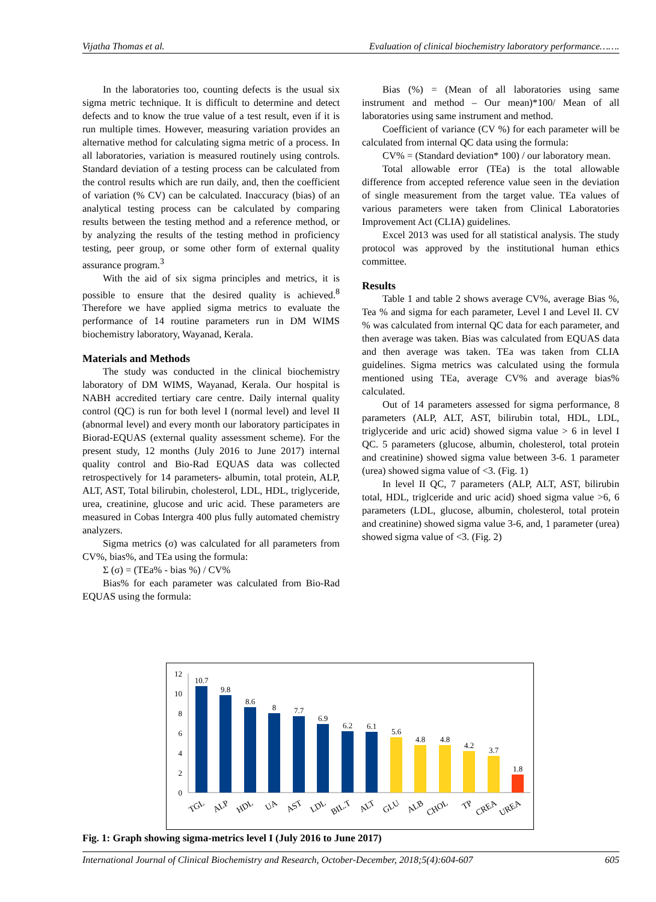Vijatha Thomas et al. Evaluation of clinical biochemistry laboratory performance…….
In the laboratories too, counting defects is the usual six sigma metric technique. It is difficult to determine and detect defects and to know the true value of a test result, even if it is run multiple times. However, measuring variation provides an alternative method for calculating sigma metric of a process. In all laboratories, variation is measured routinely using controls. Standard deviation of a testing process can be calculated from the control results which are run daily, and, then the coefficient of variation (% CV) can be calculated. Inaccuracy (bias) of an analytical testing process can be calculated by comparing results between the testing method and a reference method, or by analyzing the results of the testing method in proficiency testing, peer group, or some other form of external quality assurance program.<sup>3</sup>
With the aid of six sigma principles and metrics, it is possible to ensure that the desired quality is achieved.<sup>8</sup> Therefore we have applied sigma metrics to evaluate the performance of 14 routine parameters run in DM WIMS biochemistry laboratory, Wayanad, Kerala.
Materials and Methods
The study was conducted in the clinical biochemistry laboratory of DM WIMS, Wayanad, Kerala. Our hospital is NABH accredited tertiary care centre. Daily internal quality control (QC) is run for both level I (normal level) and level II (abnormal level) and every month our laboratory participates in Biorad-EQUAS (external quality assessment scheme). For the present study, 12 months (July 2016 to June 2017) internal quality control and Bio-Rad EQUAS data was collected retrospectively for 14 parameters- albumin, total protein, ALP, ALT, AST, Total bilirubin, cholesterol, LDL, HDL, triglyceride, urea, creatinine, glucose and uric acid. These parameters are measured in Cobas Intergra 400 plus fully automated chemistry analyzers.
Sigma metrics (σ) was calculated for all parameters from CV%, bias%, and TEa using the formula:
Σ (σ) = (TEa% - bias %) / CV%
Bias% for each parameter was calculated from Bio-Rad EQUAS using the formula:
Bias (%) = (Mean of all laboratories using same instrument and method – Our mean)*100/ Mean of all laboratories using same instrument and method.
Coefficient of variance (CV %) for each parameter will be calculated from internal QC data using the formula:
CV% = (Standard deviation* 100) / our laboratory mean.
Total allowable error (TEa) is the total allowable difference from accepted reference value seen in the deviation of single measurement from the target value. TEa values of various parameters were taken from Clinical Laboratories Improvement Act (CLIA) guidelines.
Excel 2013 was used for all statistical analysis. The study protocol was approved by the institutional human ethics committee.
Results
Table 1 and table 2 shows average CV%, average Bias %, Tea % and sigma for each parameter, Level I and Level II. CV % was calculated from internal QC data for each parameter, and then average was taken. Bias was calculated from EQUAS data and then average was taken. TEa was taken from CLIA guidelines. Sigma metrics was calculated using the formula mentioned using TEa, average CV% and average bias% calculated.
Out of 14 parameters assessed for sigma performance, 8 parameters (ALP, ALT, AST, bilirubin total, HDL, LDL, triglyceride and uric acid) showed sigma value > 6 in level I QC. 5 parameters (glucose, albumin, cholesterol, total protein and creatinine) showed sigma value between 3-6. 1 parameter (urea) showed sigma value of <3. (Fig. 1)
In level II QC, 7 parameters (ALP, ALT, AST, bilirubin total, HDL, triglceride and uric acid) shoed sigma value >6, 6 parameters (LDL, glucose, albumin, cholesterol, total protein and creatinine) showed sigma value 3-6, and, 1 parameter (urea) showed sigma value of <3. (Fig. 2)
12
10
8
6
4
2
0
10.7
9.8
8.6
8
7.7
6.9
6.2
6.1
5.6
4.8
4.8
4.2
3.7
1.8
TGL
ALP
HDL
UA
AST
LDL
BIL.T
ALT
GLU
ALB
CHOL
TP
CREA
UREA
Fig. 1: Graph showing sigma-metrics level I (July 2016 to June 2017)
International Journal of Clinical Biochemistry and Research, October-December, 2018;5(4):604-607 605